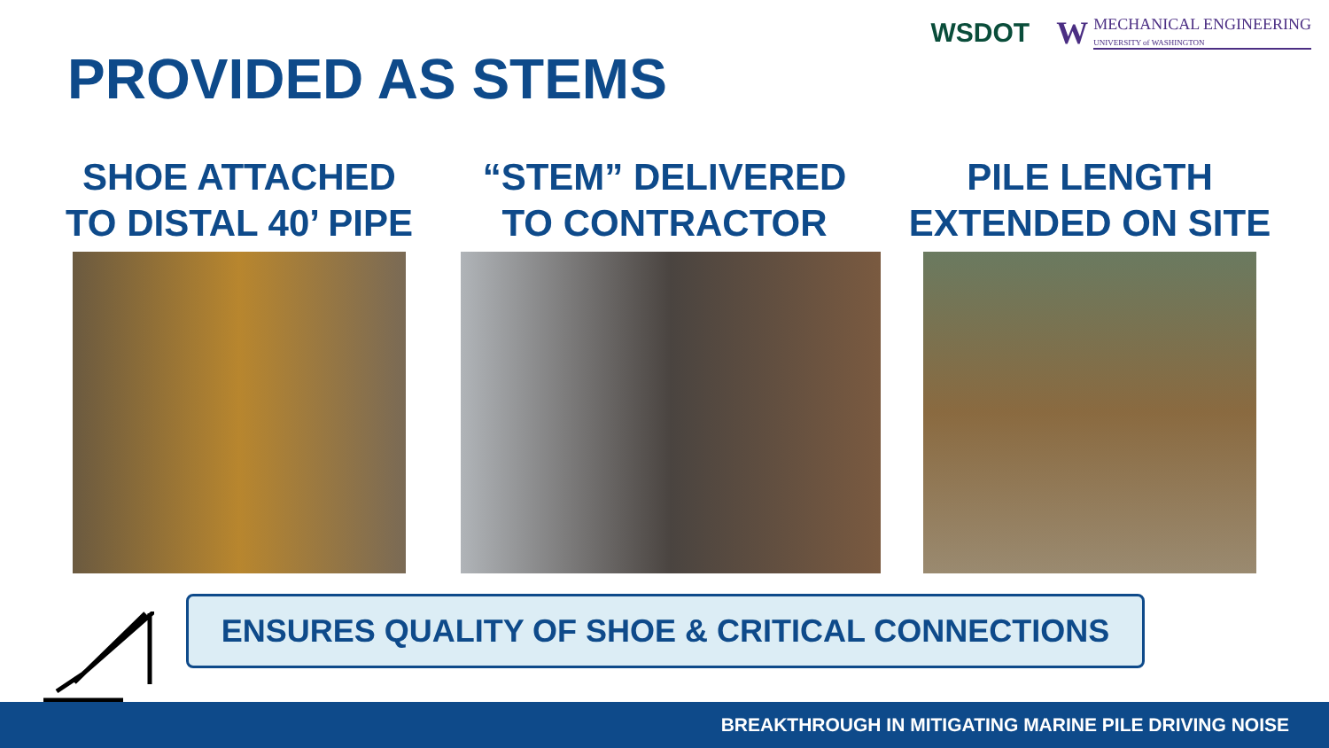WSDOT W
MECHANICAL ENGINEERING
UNIVERSITY of WASHINGTON
PROVIDED AS STEMS
SHOE ATTACHED
TO DISTAL 40’ PIPE
“STEM” DELIVERED
TO CONTRACTOR
PILE LENGTH
EXTENDED ON SITE
ENSURES QUALITY OF SHOE & CRITICAL CONNECTIONS
BREAKTHROUGH IN MITIGATING MARINE PILE DRIVING NOISE